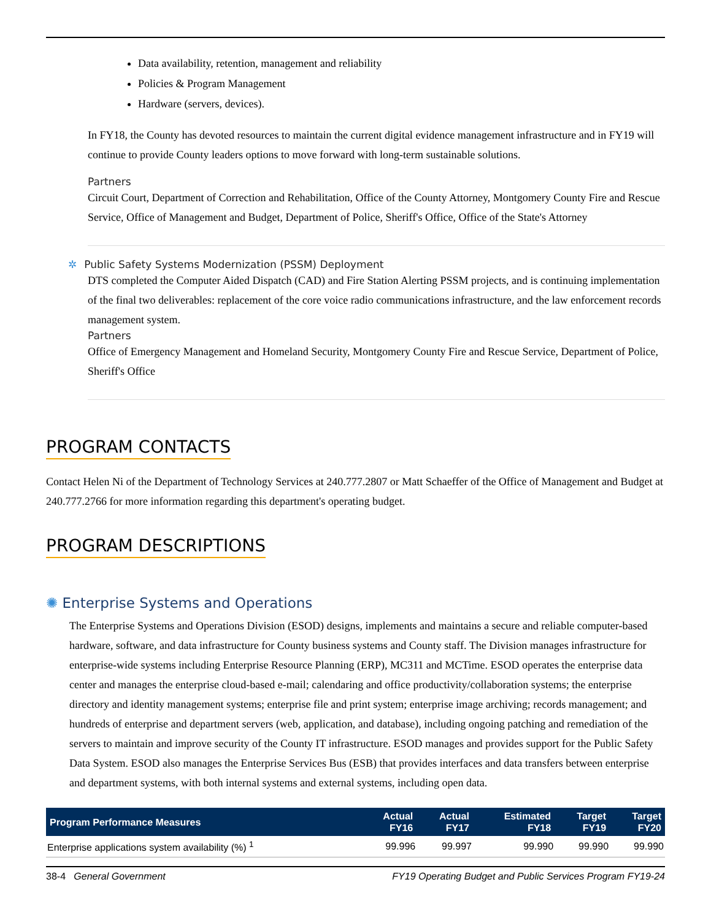Data availability, retention, management and reliability
Policies & Program Management
Hardware (servers, devices).
In FY18, the County has devoted resources to maintain the current digital evidence management infrastructure and in FY19 will continue to provide County leaders options to move forward with long-term sustainable solutions.
Partners
Circuit Court, Department of Correction and Rehabilitation, Office of the County Attorney, Montgomery County Fire and Rescue Service, Office of Management and Budget, Department of Police, Sheriff's Office, Office of the State's Attorney
✲ Public Safety Systems Modernization (PSSM) Deployment
DTS completed the Computer Aided Dispatch (CAD) and Fire Station Alerting PSSM projects, and is continuing implementation of the final two deliverables: replacement of the core voice radio communications infrastructure, and the law enforcement records management system.
Partners
Office of Emergency Management and Homeland Security, Montgomery County Fire and Rescue Service, Department of Police, Sheriff's Office
PROGRAM CONTACTS
Contact Helen Ni of the Department of Technology Services at 240.777.2807 or Matt Schaeffer of the Office of Management and Budget at 240.777.2766 for more information regarding this department's operating budget.
PROGRAM DESCRIPTIONS
✺ Enterprise Systems and Operations
The Enterprise Systems and Operations Division (ESOD) designs, implements and maintains a secure and reliable computer-based hardware, software, and data infrastructure for County business systems and County staff. The Division manages infrastructure for enterprise-wide systems including Enterprise Resource Planning (ERP), MC311 and MCTime. ESOD operates the enterprise data center and manages the enterprise cloud-based e-mail; calendaring and office productivity/collaboration systems; the enterprise directory and identity management systems; enterprise file and print system; enterprise image archiving; records management; and hundreds of enterprise and department servers (web, application, and database), including ongoing patching and remediation of the servers to maintain and improve security of the County IT infrastructure. ESOD manages and provides support for the Public Safety Data System. ESOD also manages the Enterprise Services Bus (ESB) that provides interfaces and data transfers between enterprise and department systems, with both internal systems and external systems, including open data.
| Program Performance Measures | Actual FY16 | Actual FY17 | Estimated FY18 | Target FY19 | Target FY20 |
| --- | --- | --- | --- | --- | --- |
| Enterprise applications system availability (%) <sup>1</sup> | 99.996 | 99.997 | 99.990 | 99.990 | 99.990 |
38-4 General Government FY19 Operating Budget and Public Services Program FY19-24